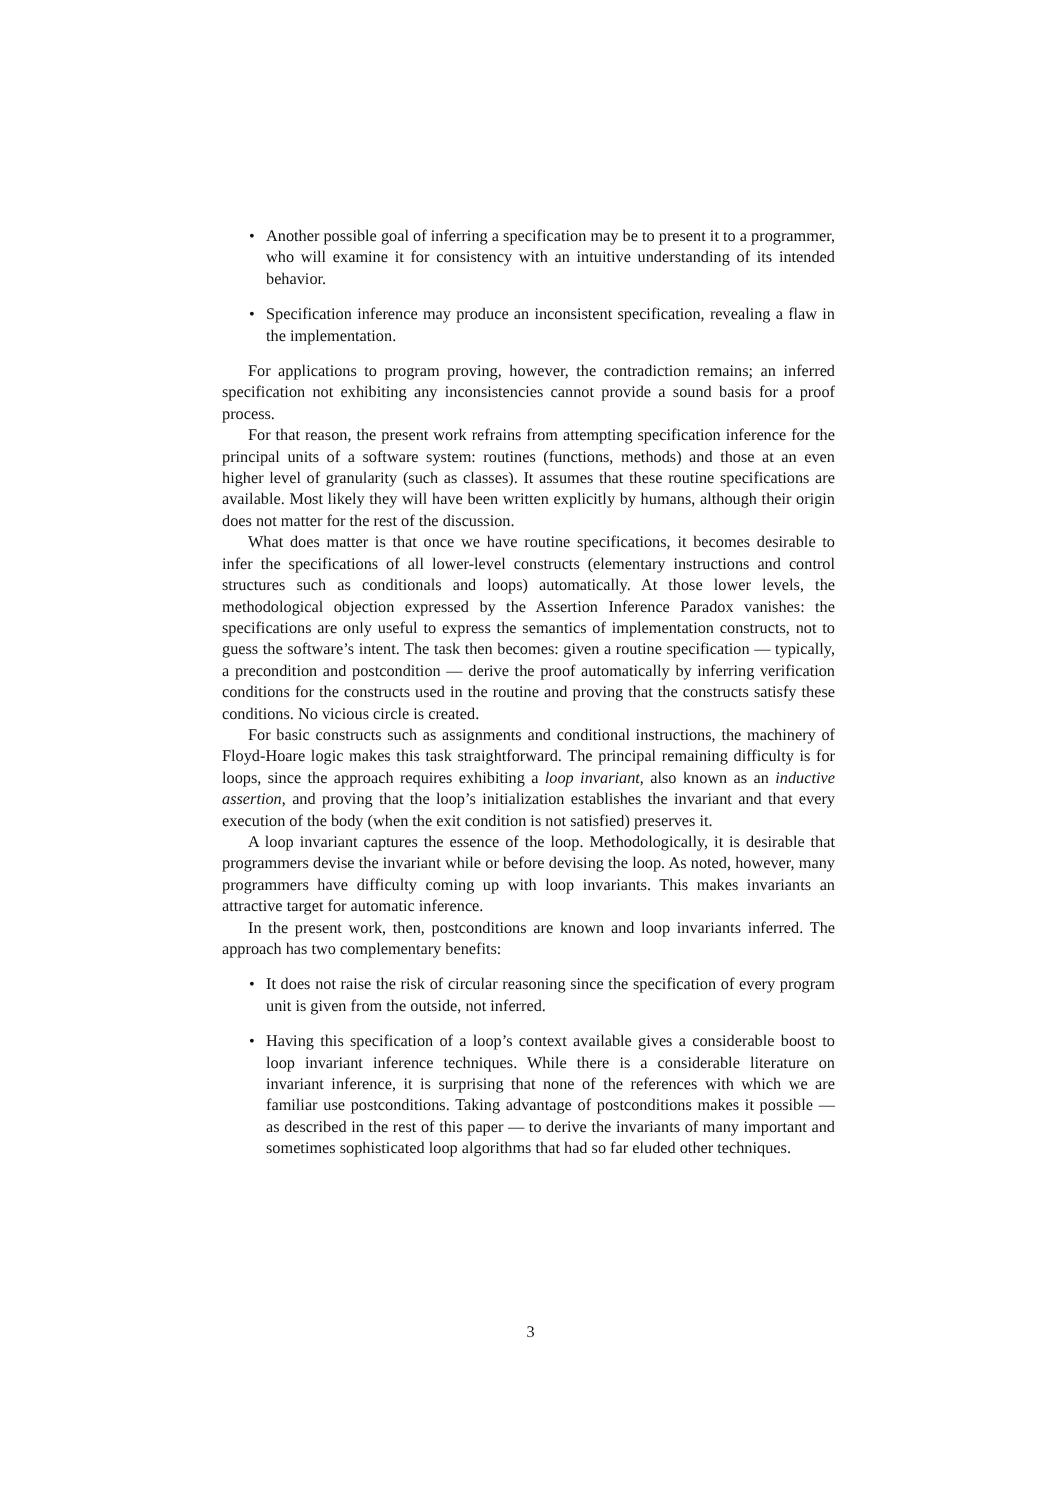• Another possible goal of inferring a specification may be to present it to a programmer, who will examine it for consistency with an intuitive understanding of its intended behavior.
• Specification inference may produce an inconsistent specification, revealing a flaw in the implementation.
For applications to program proving, however, the contradiction remains; an inferred specification not exhibiting any inconsistencies cannot provide a sound basis for a proof process.
For that reason, the present work refrains from attempting specification inference for the principal units of a software system: routines (functions, methods) and those at an even higher level of granularity (such as classes). It assumes that these routine specifications are available. Most likely they will have been written explicitly by humans, although their origin does not matter for the rest of the discussion.
What does matter is that once we have routine specifications, it becomes desirable to infer the specifications of all lower-level constructs (elementary instructions and control structures such as conditionals and loops) automatically. At those lower levels, the methodological objection expressed by the Assertion Inference Paradox vanishes: the specifications are only useful to express the semantics of implementation constructs, not to guess the software’s intent. The task then becomes: given a routine specification — typically, a precondition and postcondition — derive the proof automatically by inferring verification conditions for the constructs used in the routine and proving that the constructs satisfy these conditions. No vicious circle is created.
For basic constructs such as assignments and conditional instructions, the machinery of Floyd-Hoare logic makes this task straightforward. The principal remaining difficulty is for loops, since the approach requires exhibiting a loop invariant, also known as an inductive assertion, and proving that the loop’s initialization establishes the invariant and that every execution of the body (when the exit condition is not satisfied) preserves it.
A loop invariant captures the essence of the loop. Methodologically, it is desirable that programmers devise the invariant while or before devising the loop. As noted, however, many programmers have difficulty coming up with loop invariants. This makes invariants an attractive target for automatic inference.
In the present work, then, postconditions are known and loop invariants inferred. The approach has two complementary benefits:
• It does not raise the risk of circular reasoning since the specification of every program unit is given from the outside, not inferred.
• Having this specification of a loop’s context available gives a considerable boost to loop invariant inference techniques. While there is a considerable literature on invariant inference, it is surprising that none of the references with which we are familiar use postconditions. Taking advantage of postconditions makes it possible — as described in the rest of this paper — to derive the invariants of many important and sometimes sophisticated loop algorithms that had so far eluded other techniques.
3